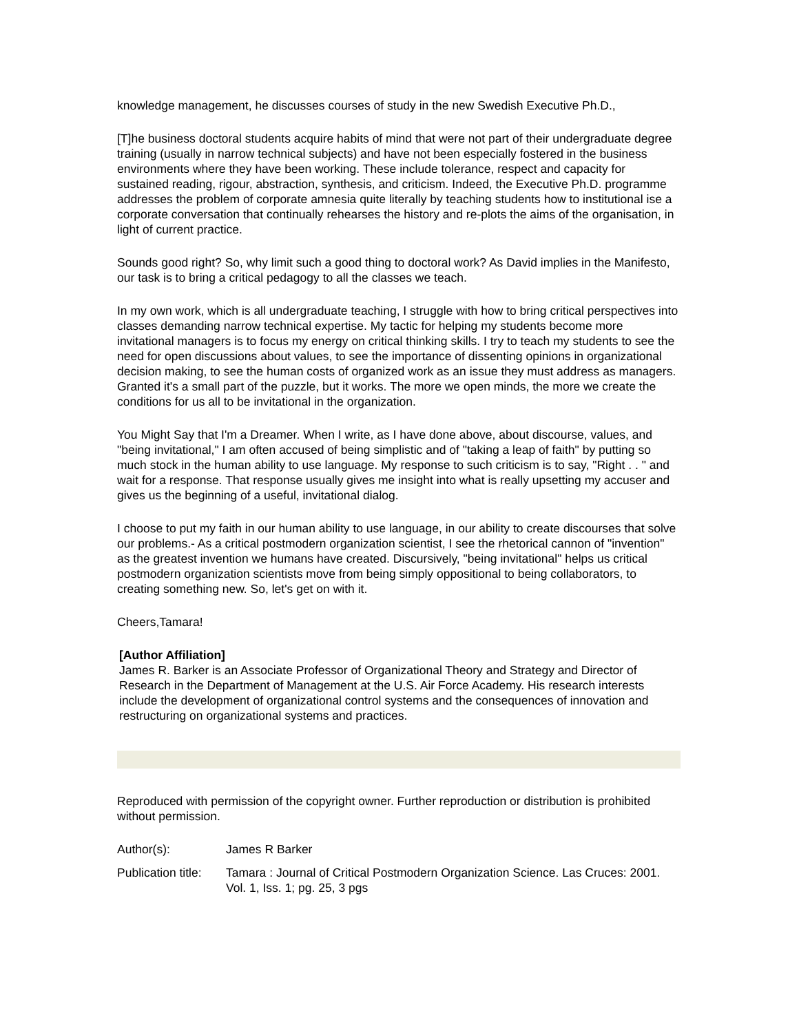knowledge management, he discusses courses of study in the new Swedish Executive Ph.D.,
[T]he business doctoral students acquire habits of mind that were not part of their undergraduate degree training (usually in narrow technical subjects) and have not been especially fostered in the business environments where they have been working. These include tolerance, respect and capacity for sustained reading, rigour, abstraction, synthesis, and criticism. Indeed, the Executive Ph.D. programme addresses the problem of corporate amnesia quite literally by teaching students how to institutional ise a corporate conversation that continually rehearses the history and re-plots the aims of the organisation, in light of current practice.
Sounds good right? So, why limit such a good thing to doctoral work? As David implies in the Manifesto, our task is to bring a critical pedagogy to all the classes we teach.
In my own work, which is all undergraduate teaching, I struggle with how to bring critical perspectives into classes demanding narrow technical expertise. My tactic for helping my students become more invitational managers is to focus my energy on critical thinking skills. I try to teach my students to see the need for open discussions about values, to see the importance of dissenting opinions in organizational decision making, to see the human costs of organized work as an issue they must address as managers. Granted it's a small part of the puzzle, but it works. The more we open minds, the more we create the conditions for us all to be invitational in the organization.
You Might Say that I'm a Dreamer. When I write, as I have done above, about discourse, values, and "being invitational," I am often accused of being simplistic and of "taking a leap of faith" by putting so much stock in the human ability to use language. My response to such criticism is to say, "Right . . " and wait for a response. That response usually gives me insight into what is really upsetting my accuser and gives us the beginning of a useful, invitational dialog.
I choose to put my faith in our human ability to use language, in our ability to create discourses that solve our problems.- As a critical postmodern organization scientist, I see the rhetorical cannon of "invention" as the greatest invention we humans have created. Discursively, "being invitational" helps us critical postmodern organization scientists move from being simply oppositional to being collaborators, to creating something new. So, let's get on with it.
Cheers,Tamara!
[Author Affiliation]
James R. Barker is an Associate Professor of Organizational Theory and Strategy and Director of Research in the Department of Management at the U.S. Air Force Academy. His research interests include the development of organizational control systems and the consequences of innovation and restructuring on organizational systems and practices.
Reproduced with permission of the copyright owner. Further reproduction or distribution is prohibited without permission.
| Author(s): | James R Barker |
| Publication title: | Tamara : Journal of Critical Postmodern Organization Science. Las Cruces: 2001. Vol. 1, Iss. 1; pg. 25, 3 pgs |